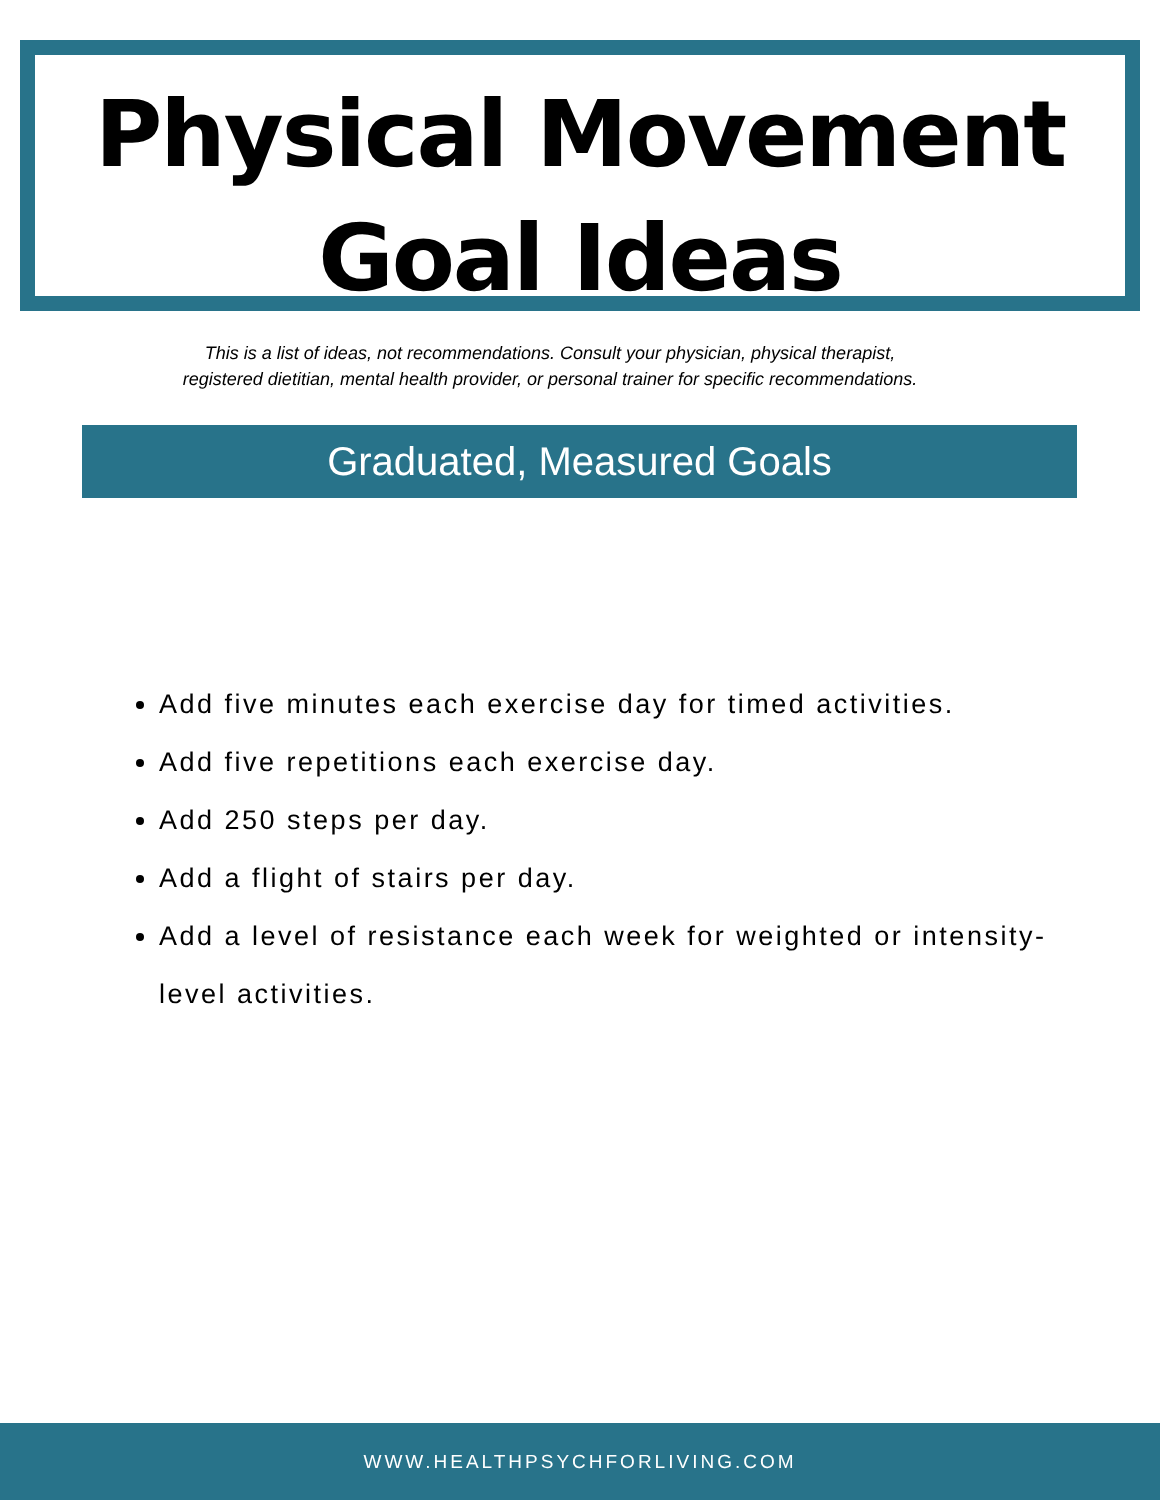Physical Movement
Goal Ideas
This is a list of ideas, not recommendations. Consult your physician, physical therapist,
registered dietitian, mental health provider, or personal trainer for specific recommendations.
Graduated, Measured Goals
Add five minutes each exercise day for timed activities.
Add five repetitions each exercise day.
Add 250 steps per day.
Add a flight of stairs per day.
Add a level of resistance each week for weighted or intensity-level activities.
WWW.HEALTHPSYCHFORLIVING.COM